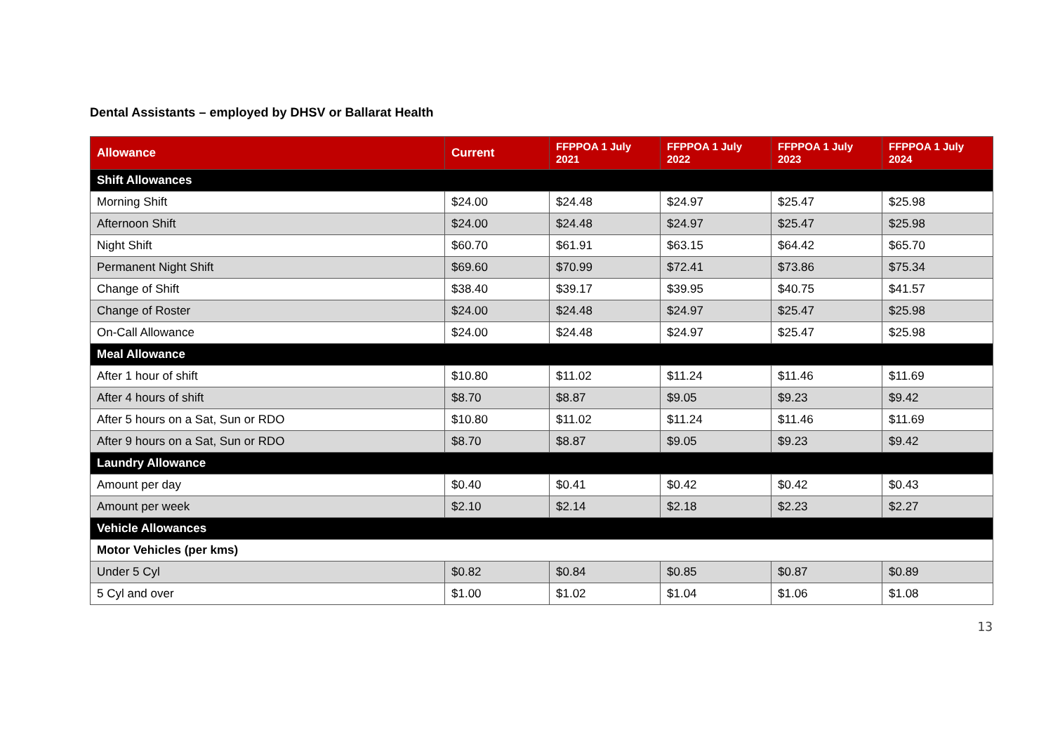Dental Assistants – employed by DHSV or Ballarat Health
| Allowance | Current | FFPPOA 1 July 2021 | FFPPOA 1 July 2022 | FFPPOA 1 July 2023 | FFPPOA 1 July 2024 |
| --- | --- | --- | --- | --- | --- |
| Shift Allowances | | | | | |
| Morning Shift | $24.00 | $24.48 | $24.97 | $25.47 | $25.98 |
| Afternoon Shift | $24.00 | $24.48 | $24.97 | $25.47 | $25.98 |
| Night Shift | $60.70 | $61.91 | $63.15 | $64.42 | $65.70 |
| Permanent Night Shift | $69.60 | $70.99 | $72.41 | $73.86 | $75.34 |
| Change of Shift | $38.40 | $39.17 | $39.95 | $40.75 | $41.57 |
| Change of Roster | $24.00 | $24.48 | $24.97 | $25.47 | $25.98 |
| On-Call Allowance | $24.00 | $24.48 | $24.97 | $25.47 | $25.98 |
| Meal Allowance | | | | | |
| After 1 hour of shift | $10.80 | $11.02 | $11.24 | $11.46 | $11.69 |
| After 4 hours of shift | $8.70 | $8.87 | $9.05 | $9.23 | $9.42 |
| After 5 hours on a Sat, Sun or RDO | $10.80 | $11.02 | $11.24 | $11.46 | $11.69 |
| After 9 hours on a Sat, Sun or RDO | $8.70 | $8.87 | $9.05 | $9.23 | $9.42 |
| Laundry Allowance | | | | | |
| Amount per day | $0.40 | $0.41 | $0.42 | $0.42 | $0.43 |
| Amount per week | $2.10 | $2.14 | $2.18 | $2.23 | $2.27 |
| Vehicle Allowances | | | | | |
| Motor Vehicles (per kms) | | | | | |
| Under 5 Cyl | $0.82 | $0.84 | $0.85 | $0.87 | $0.89 |
| 5 Cyl and over | $1.00 | $1.02 | $1.04 | $1.06 | $1.08 |
13